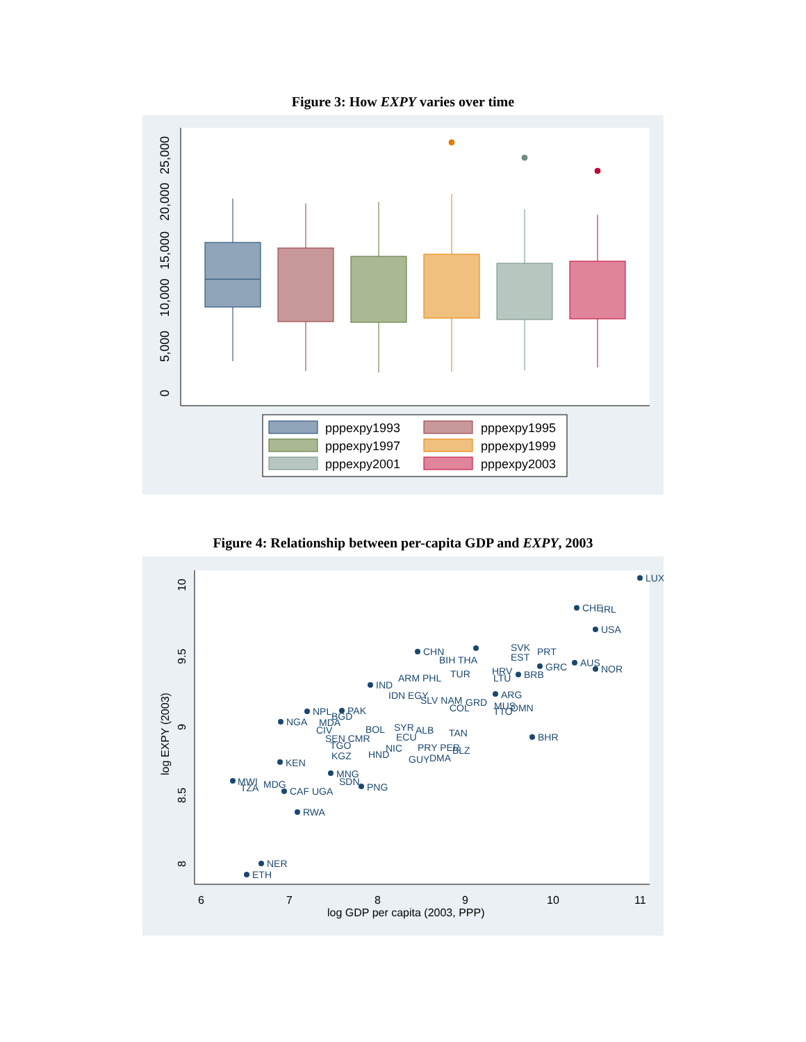Figure 3: How EXPY varies over time
0
5,000
10,000
15,000
20,000
25,000
pppexpy1993
pppexpy1995
pppexpy1997
pppexpy1999
pppexpy2001
pppexpy2003
Figure 4: Relationship between per-capita GDP and EXPY, 2003
6
7
8
9
10
11
log GDP per capita (2003, PPP)
8
8.5
9
9.5
10
log EXPY (2003)
LUX
CHE
IRL
USA
CHN
SVK
PRT
BIH THA
EST
GRC
AUS
NOR
BRB
LTU
TUR
HRV
IND
ARM PHL
ARG
IDN EGY
SLV NAM
COL
GRD
MUS
OMN
TTO
NPL
PAK
BGD
NGA
MDA
CIV
BOL
SYR
ALB
TAN
BHR
SEN CMR
ECU
TGO
NIC
PRY PER
BLZ
KEN
KGZ
HND
GUY
DMA
MNG
SDN
PNG
MWI
TZA
MDG
CAF UGA
RWA
NER
ETH